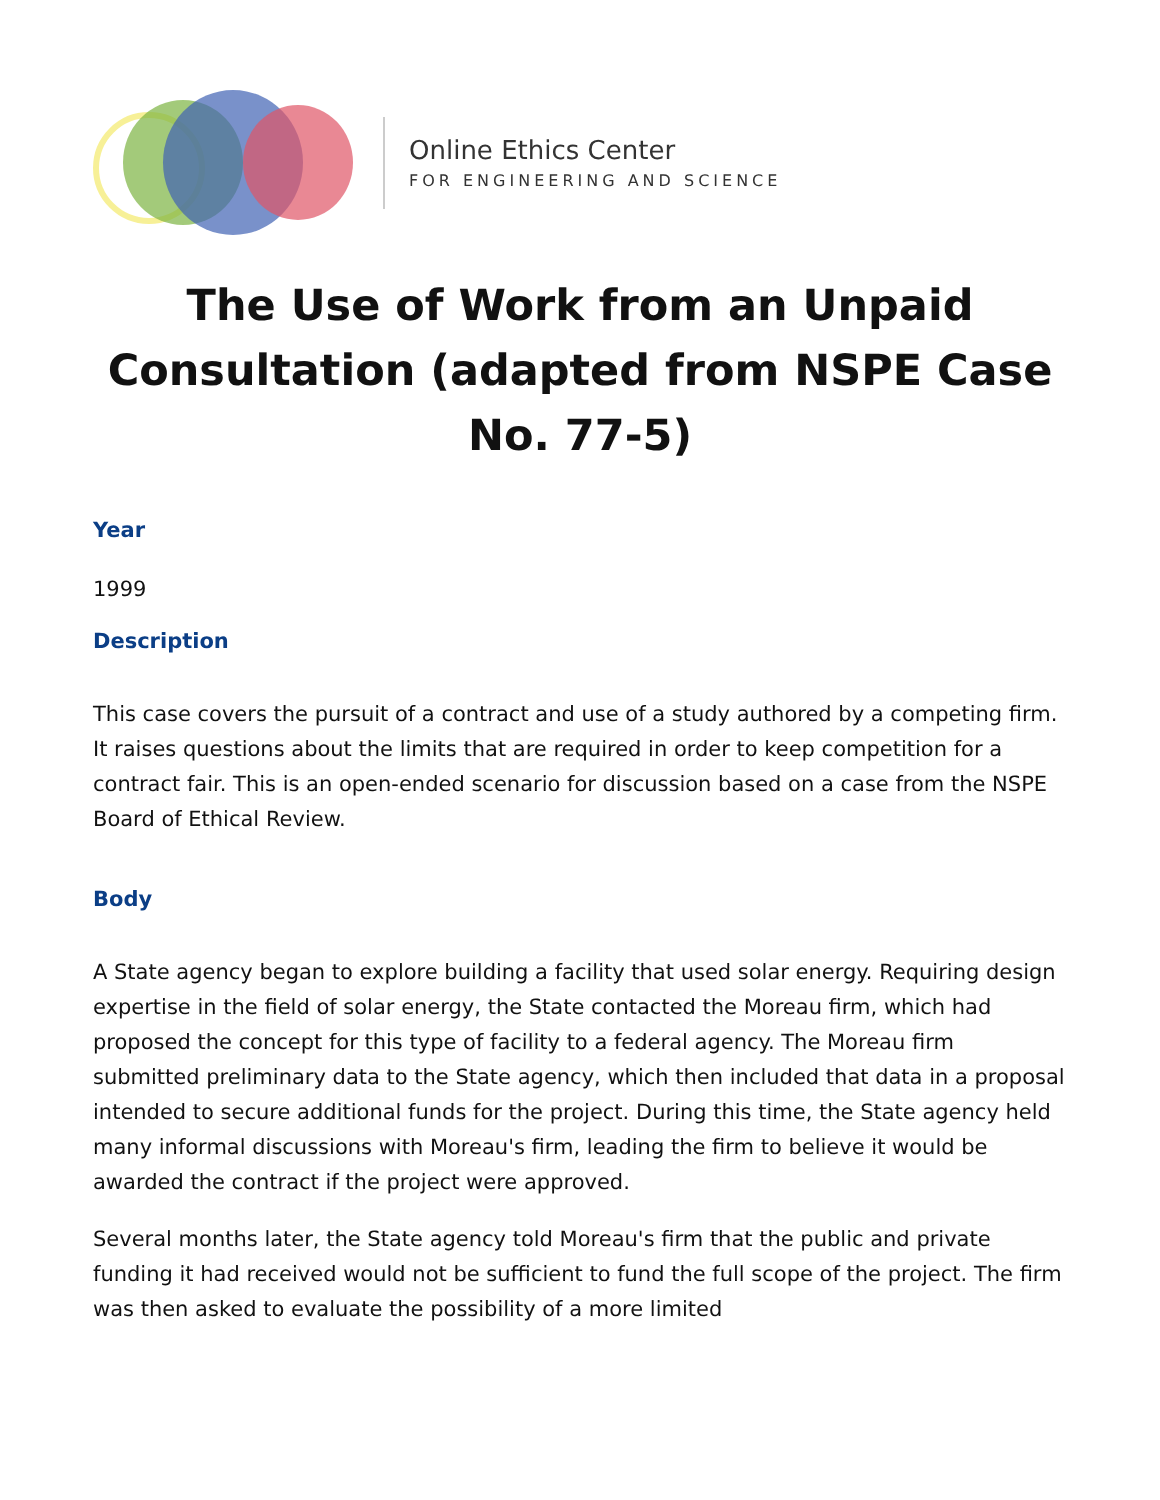Online Ethics Center
FOR ENGINEERING AND SCIENCE
The Use of Work from an Unpaid Consultation (adapted from NSPE Case No. 77-5)
Year
1999
Description
This case covers the pursuit of a contract and use of a study authored by a competing firm. It raises questions about the limits that are required in order to keep competition for a contract fair. This is an open-ended scenario for discussion based on a case from the NSPE Board of Ethical Review.
Body
A State agency began to explore building a facility that used solar energy. Requiring design expertise in the field of solar energy, the State contacted the Moreau firm, which had proposed the concept for this type of facility to a federal agency. The Moreau firm submitted preliminary data to the State agency, which then included that data in a proposal intended to secure additional funds for the project. During this time, the State agency held many informal discussions with Moreau's firm, leading the firm to believe it would be awarded the contract if the project were approved.
Several months later, the State agency told Moreau's firm that the public and private funding it had received would not be sufficient to fund the full scope of the project. The firm was then asked to evaluate the possibility of a more limited